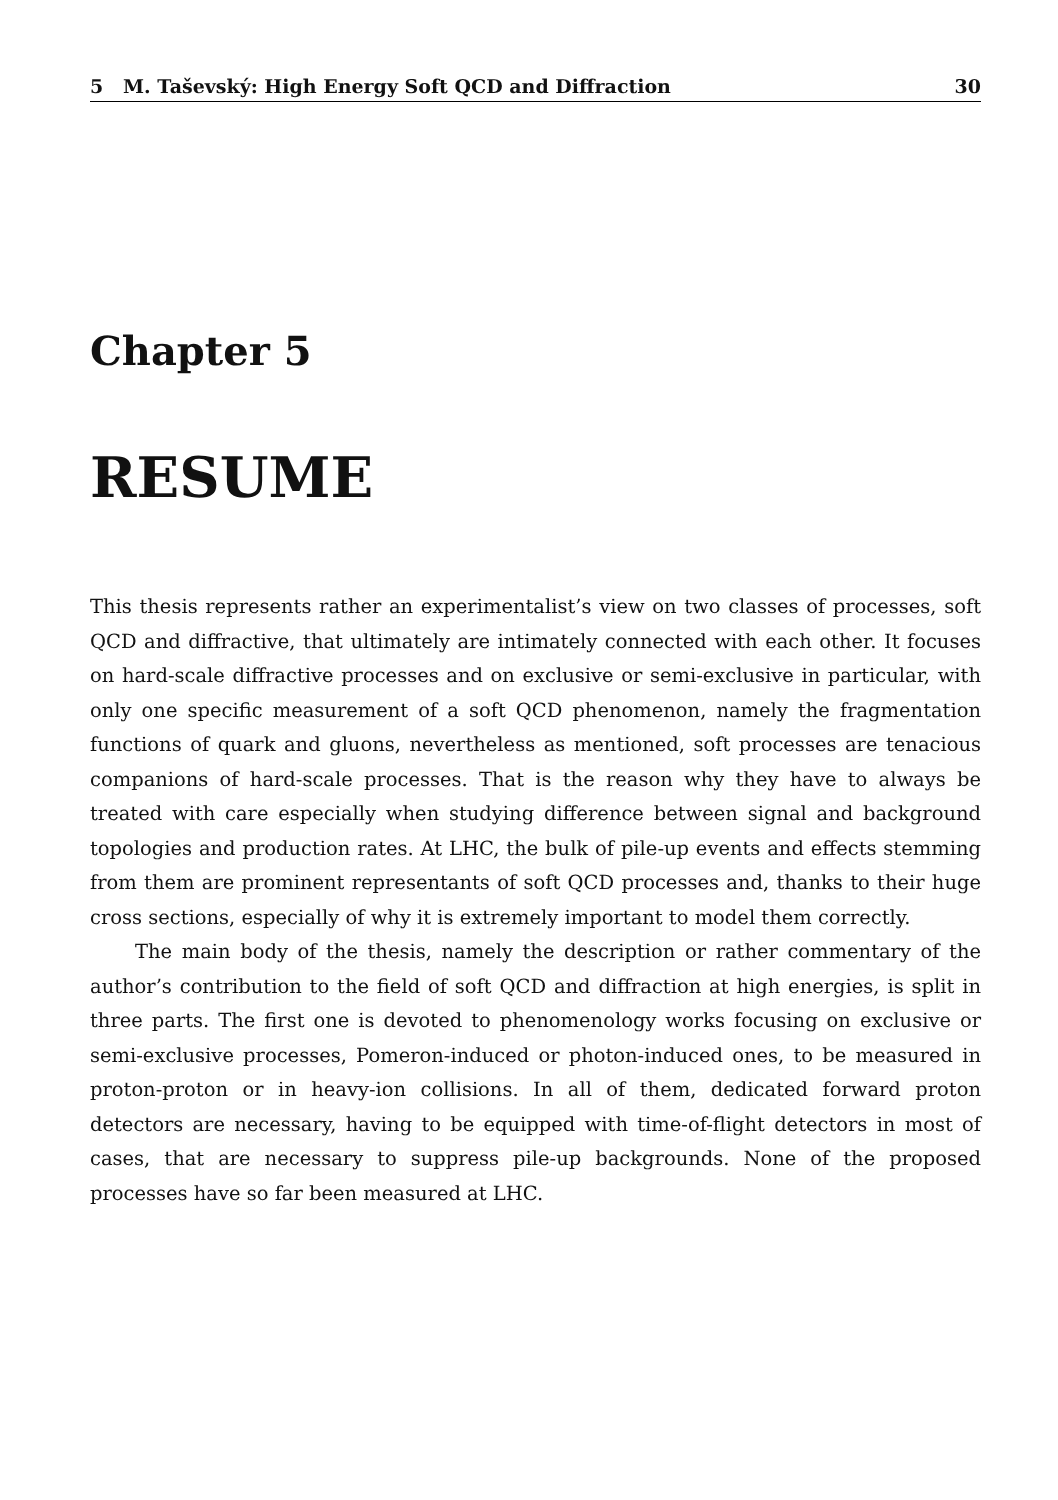5 M. Taševský: High Energy Soft QCD and Diffraction 30
Chapter 5
RESUME
This thesis represents rather an experimentalist’s view on two classes of processes, soft QCD and diffractive, that ultimately are intimately connected with each other. It focuses on hard-scale diffractive processes and on exclusive or semi-exclusive in particular, with only one specific measurement of a soft QCD phenomenon, namely the fragmentation functions of quark and gluons, nevertheless as mentioned, soft processes are tenacious companions of hard-scale processes. That is the reason why they have to always be treated with care especially when studying difference between signal and background topologies and production rates. At LHC, the bulk of pile-up events and effects stemming from them are prominent representants of soft QCD processes and, thanks to their huge cross sections, especially of why it is extremely important to model them correctly.
The main body of the thesis, namely the description or rather commentary of the author’s contribution to the field of soft QCD and diffraction at high energies, is split in three parts. The first one is devoted to phenomenology works focusing on exclusive or semi-exclusive processes, Pomeron-induced or photon-induced ones, to be measured in proton-proton or in heavy-ion collisions. In all of them, dedicated forward proton detectors are necessary, having to be equipped with time-of-flight detectors in most of cases, that are necessary to suppress pile-up backgrounds. None of the proposed processes have so far been measured at LHC.